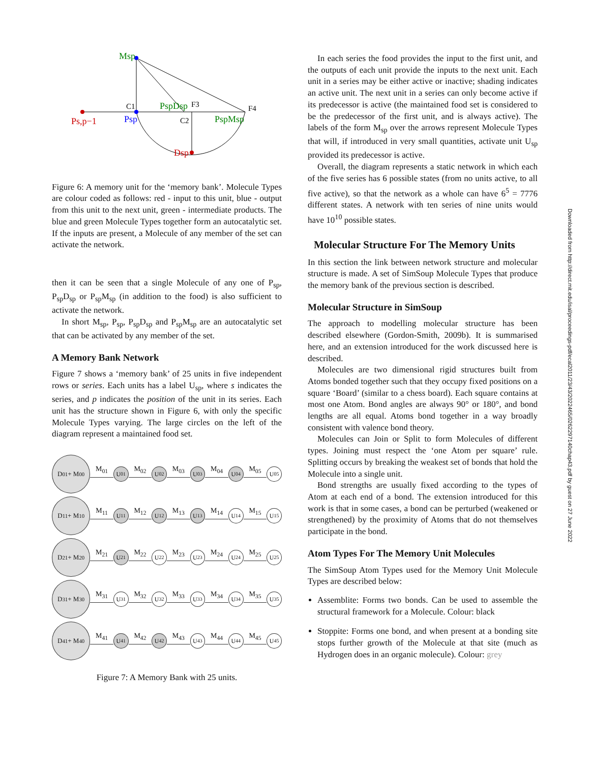Msp
Ps,p−1
Psp
PspDsp
PspMsp
Dsp
C1
F3
C2
F4
Figure 6: A memory unit for the ‘memory bank’. Molecule Types are colour coded as follows: red - input to this unit, blue - output from this unit to the next unit, green - intermediate products. The blue and green Molecule Types together form an autocatalytic set. If the inputs are present, a Molecule of any member of the set can activate the network.
then it can be seen that a single Molecule of any one of P<sub>sp</sub>, P<sub>sp</sub>D<sub>sp</sub> or P<sub>sp</sub>M<sub>sp</sub> (in addition to the food) is also sufficient to activate the network.
In short M<sub>sp</sub>, P<sub>sp</sub>, P<sub>sp</sub>D<sub>sp</sub> and P<sub>sp</sub>M<sub>sp</sub> are an autocatalytic set that can be activated by any member of the set.
A Memory Bank Network
Figure 7 shows a ‘memory bank’ of 25 units in five independent rows or series. Each units has a label U<sub>sp</sub>, where s indicates the series, and p indicates the position of the unit in its series. Each unit has the structure shown in Figure 6, with only the specific Molecule Types varying. The large circles on the left of the diagram represent a maintained food set.
D<sub>01</sub> + M<sub>00</sub>
M<sub>01</sub>
U<sub>01</sub>
M<sub>02</sub>
U<sub>02</sub>
M<sub>03</sub>
U<sub>03</sub>
M<sub>04</sub>
U<sub>04</sub>
M<sub>05</sub>
U<sub>05</sub>
D<sub>11</sub> + M<sub>10</sub>
M<sub>11</sub>
U<sub>11</sub>
M<sub>12</sub>
U<sub>12</sub>
M<sub>13</sub>
U<sub>13</sub>
M<sub>14</sub>
U<sub>14</sub>
M<sub>15</sub>
U<sub>15</sub>
D<sub>21</sub> + M<sub>20</sub>
M<sub>21</sub>
U<sub>21</sub>
M<sub>22</sub>
U<sub>22</sub>
M<sub>23</sub>
U<sub>23</sub>
M<sub>24</sub>
U<sub>24</sub>
M<sub>25</sub>
U<sub>25</sub>
D<sub>31</sub> + M<sub>30</sub>
M<sub>31</sub>
U<sub>31</sub>
M<sub>32</sub>
U<sub>32</sub>
M<sub>33</sub>
U<sub>33</sub>
M<sub>34</sub>
U<sub>34</sub>
M<sub>35</sub>
U<sub>35</sub>
D<sub>41</sub> + M<sub>40</sub>
M<sub>41</sub>
U<sub>41</sub>
M<sub>42</sub>
U<sub>42</sub>
M<sub>43</sub>
U<sub>43</sub>
M<sub>44</sub>
U<sub>44</sub>
M<sub>45</sub>
U<sub>45</sub>
Figure 7: A Memory Bank with 25 units.
In each series the food provides the input to the first unit, and the outputs of each unit provide the inputs to the next unit. Each unit in a series may be either active or inactive; shading indicates an active unit. The next unit in a series can only become active if its predecessor is active (the maintained food set is considered to be the predecessor of the first unit, and is always active). The labels of the form M<sub>sp</sub> over the arrows represent Molecule Types that will, if introduced in very small quantities, activate unit U<sub>sp</sub> provided its predecessor is active.
Overall, the diagram represents a static network in which each of the five series has 6 possible states (from no units active, to all five active), so that the network as a whole can have 6<sup>5</sup> = 7776 different states. A network with ten series of nine units would have 10<sup>10</sup> possible states.
Molecular Structure For The Memory Units
In this section the link between network structure and molecular structure is made. A set of SimSoup Molecule Types that produce the memory bank of the previous section is described.
Molecular Structure in SimSoup
The approach to modelling molecular structure has been described elsewhere (Gordon-Smith, 2009b). It is summarised here, and an extension introduced for the work discussed here is described.
Molecules are two dimensional rigid structures built from Atoms bonded together such that they occupy fixed positions on a square ‘Board’ (similar to a chess board). Each square contains at most one Atom. Bond angles are always 90° or 180°, and bond lengths are all equal. Atoms bond together in a way broadly consistent with valence bond theory.
Molecules can Join or Split to form Molecules of different types. Joining must respect the ‘one Atom per square’ rule. Splitting occurs by breaking the weakest set of bonds that hold the Molecule into a single unit.
Bond strengths are usually fixed according to the types of Atom at each end of a bond. The extension introduced for this work is that in some cases, a bond can be perturbed (weakened or strengthened) by the proximity of Atoms that do not themselves participate in the bond.
Atom Types For The Memory Unit Molecules
The SimSoup Atom Types used for the Memory Unit Molecule Types are described below:
Assemblite: Forms two bonds. Can be used to assemble the structural framework for a Molecule. Colour: black
Stoppite: Forms one bond, and when present at a bonding site stops further growth of the Molecule at that site (much as Hydrogen does in an organic molecule). Colour: grey
Downloaded from http://direct.mit.edu/isal/proceedings-pdf/ecal2011/23/43/2022465/0262297140chap43.pdf by guest on 27 June 2022